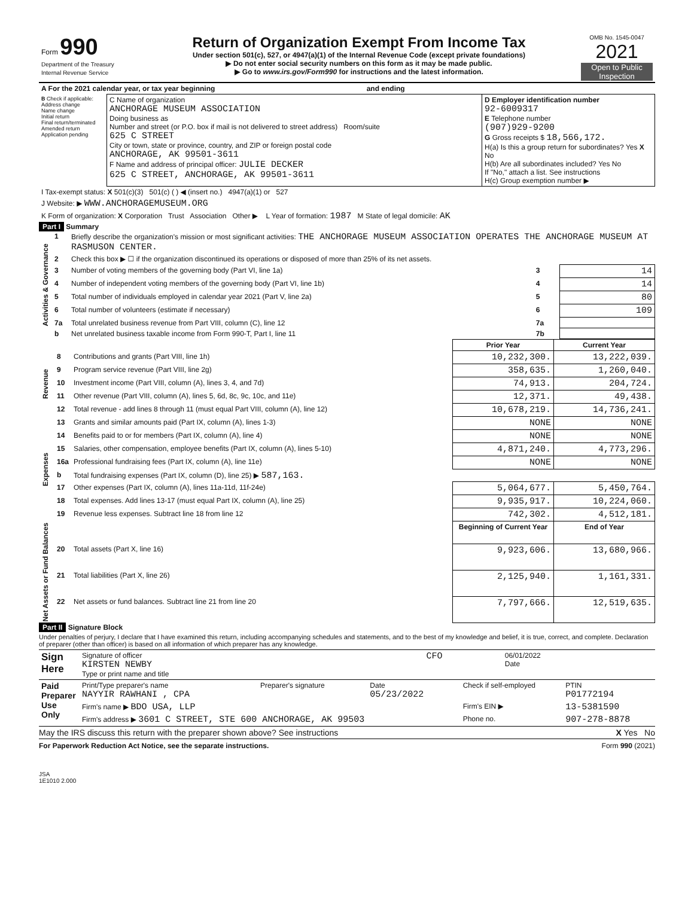| Form 990 Department of the Treasury Internal Revenue Service | Return of Organization Exempt From Income Tax Under section 501(c), 527, or 4947(a)(1) of the Internal Revenue Code (except private foundations) ▶ Do not enter social security numbers on this form as it may be made public. ▶ Go to www.irs.gov/Form990 for instructions and the latest information. | OMB No. 1545-0047 2021 Open to Public Inspection |
| A For the 2021 calendar year, or tax year beginning and ending | | |
| B Check if applicable: Address change Name change Initial return Final return/terminated Amended return Application pending | C Name of organization ANCHORAGE MUSEUM ASSOCIATION Doing business as Number and street (or P.O. box if mail is not delivered to street address) Room/suite 625 C STREET City or town, state or province, country, and ZIP or foreign postal code ANCHORAGE, AK 99501-3611 F Name and address of principal officer: JULIE DECKER 625 C STREET, ANCHORAGE, AK 99501-3611 | D Employer identification number 92-6009317 E Telephone number (907)929-9200 G Gross receipts $ 18,566,172. H(a) Is this a group return for subordinates? Yes X No H(b) Are all subordinates included? Yes No If "No," attach a list. See instructions H(c) Group exemption number ▶ |
| I Tax-exempt status: X 501(c)(3) 501(c) ( ) ◀ (insert no.) 4947(a)(1) or 527 | | |
| J Website: ▶ WWW.ANCHORAGEMUSEUM.ORG | | |
| K Form of organization: X Corporation Trust Association Other ▶ L Year of formation: 1987 M State of legal domicile: AK | | |
Part I Summary
| Activities & Governance | 1 | Briefly describe the organization's mission or most significant activities: THE ANCHORAGE MUSEUM ASSOCIATION OPERATES THE ANCHORAGE MUSEUM AT RASMUSON CENTER. | | |
| | 2 | Check this box ▶ ☐ if the organization discontinued its operations or disposed of more than 25% of its net assets. | | |
| | 3 | Number of voting members of the governing body (Part VI, line 1a) | 3 | 14 |
| | 4 | Number of independent voting members of the governing body (Part VI, line 1b) | 4 | 14 |
| | 5 | Total number of individuals employed in calendar year 2021 (Part V, line 2a) | 5 | 80 |
| | 6 | Total number of volunteers (estimate if necessary) | 6 | 109 |
| | 7a | Total unrelated business revenue from Part VIII, column (C), line 12 | 7a | |
| | b | Net unrelated business taxable income from Form 990-T, Part I, line 11 | 7b | |
| | | | Prior Year | Current Year |
| Revenue | 8 | Contributions and grants (Part VIII, line 1h) | 10,232,300. | 13,222,039. |
| | 9 | Program service revenue (Part VIII, line 2g) | 358,635. | 1,260,040. |
| | 10 | Investment income (Part VIII, column (A), lines 3, 4, and 7d) | 74,913. | 204,724. |
| | 11 | Other revenue (Part VIII, column (A), lines 5, 6d, 8c, 9c, 10c, and 11e) | 12,371. | 49,438. |
| | 12 | Total revenue - add lines 8 through 11 (must equal Part VIII, column (A), line 12) | 10,678,219. | 14,736,241. |
| Expenses | 13 | Grants and similar amounts paid (Part IX, column (A), lines 1-3) | NONE | NONE |
| | 14 | Benefits paid to or for members (Part IX, column (A), line 4) | NONE | NONE |
| | 15 | Salaries, other compensation, employee benefits (Part IX, column (A), lines 5-10) | 4,871,240. | 4,773,296. |
| | 16a | Professional fundraising fees (Part IX, column (A), line 11e) | NONE | NONE |
| | b | Total fundraising expenses (Part IX, column (D), line 25) ▶ 587,163. | | |
| | 17 | Other expenses (Part IX, column (A), lines 11a-11d, 11f-24e) | 5,064,677. | 5,450,764. |
| | 18 | Total expenses. Add lines 13-17 (must equal Part IX, column (A), line 25) | 9,935,917. | 10,224,060. |
| | 19 | Revenue less expenses. Subtract line 18 from line 12 | 742,302. | 4,512,181. |
| Net Assets or Fund Balances | | | Beginning of Current Year | End of Year |
| | 20 | Total assets (Part X, line 16) | 9,923,606. | 13,680,966. |
| | 21 | Total liabilities (Part X, line 26) | 2,125,940. | 1,161,331. |
| | 22 | Net assets or fund balances. Subtract line 21 from line 20 | 7,797,666. | 12,519,635. |
Part II Signature Block
Under penalties of perjury, I declare that I have examined this return, including accompanying schedules and statements, and to the best of my knowledge and belief, it is true, correct, and complete. Declaration of preparer (other than officer) is based on all information of which preparer has any knowledge.
| Sign Here | Signature of officer KIRSTEN NEWBY Type or print name and title | CFO | 06/01/2022 Date |
| Paid Preparer Use Only | Print/Type preparer's name NAYYIR RAWHANI , CPA | Preparer's signature | Date 05/23/2022 | Check if self-employed | PTIN P01772194 |
| | Firm's name ▶ BDO USA, LLP | | | Firm's EIN ▶ | 13-5381590 |
| | Firm's address ▶ 3601 C STREET, STE 600 ANCHORAGE, AK 99503 | | | Phone no. | 907-278-8878 |
May the IRS discuss this return with the preparer shown above? See instructions X Yes No
For Paperwork Reduction Act Notice, see the separate instructions. Form 990 (2021)
JSA
1E1010 2.000